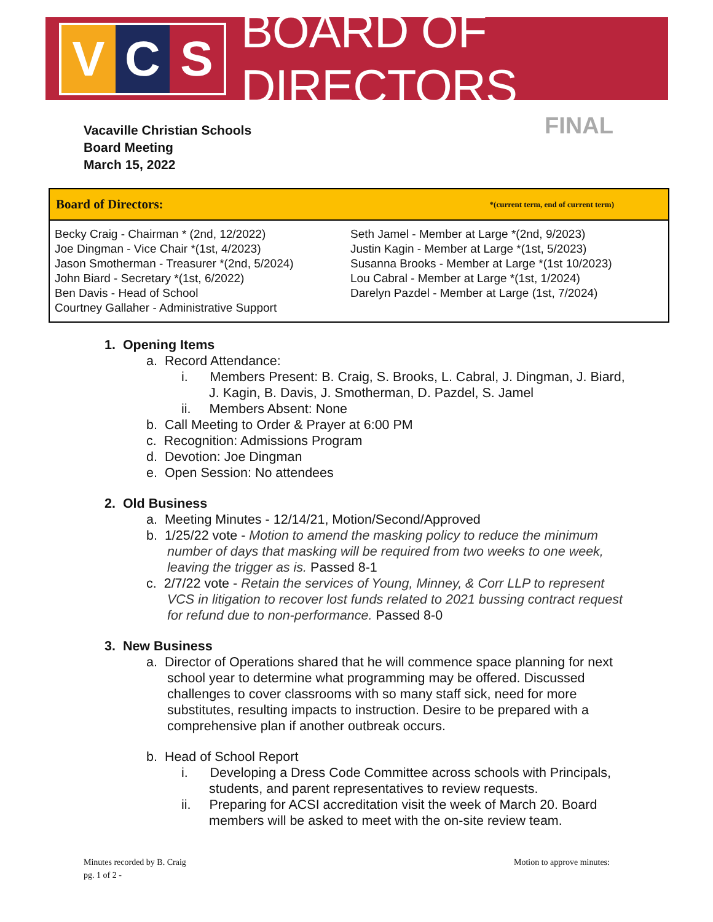V C S
BOARD OF DIRECTORS
Vacaville Christian Schools
Board Meeting
March 15, 2022
FINAL
Board of Directors: *(current term, end of current term)
| Becky Craig - Chairman * (2nd, 12/2022) | Seth Jamel - Member at Large *(2nd, 9/2023) |
| Joe Dingman - Vice Chair *(1st, 4/2023) | Justin Kagin - Member at Large *(1st, 5/2023) |
| Jason Smotherman - Treasurer *(2nd, 5/2024) | Susanna Brooks - Member at Large *(1st 10/2023) |
| John Biard - Secretary *(1st, 6/2022) | Lou Cabral - Member at Large *(1st, 1/2024) |
| Ben Davis - Head of School | Darelyn Pazdel - Member at Large (1st, 7/2024) |
| Courtney Gallaher - Administrative Support | |
1. Opening Items
a. Record Attendance:
i. Members Present: B. Craig, S. Brooks, L. Cabral, J. Dingman, J. Biard, J. Kagin, B. Davis, J. Smotherman, D. Pazdel, S. Jamel
ii. Members Absent: None
b. Call Meeting to Order & Prayer at 6:00 PM
c. Recognition: Admissions Program
d. Devotion: Joe Dingman
e. Open Session: No attendees
2. Old Business
a. Meeting Minutes - 12/14/21, Motion/Second/Approved
b. 1/25/22 vote - Motion to amend the masking policy to reduce the minimum number of days that masking will be required from two weeks to one week, leaving the trigger as is. Passed 8-1
c. 2/7/22 vote - Retain the services of Young, Minney, & Corr LLP to represent VCS in litigation to recover lost funds related to 2021 bussing contract request for refund due to non-performance. Passed 8-0
3. New Business
a. Director of Operations shared that he will commence space planning for next school year to determine what programming may be offered. Discussed challenges to cover classrooms with so many staff sick, need for more substitutes, resulting impacts to instruction. Desire to be prepared with a comprehensive plan if another outbreak occurs.
b. Head of School Report
i. Developing a Dress Code Committee across schools with Principals, students, and parent representatives to review requests.
ii. Preparing for ACSI accreditation visit the week of March 20. Board members will be asked to meet with the on-site review team.
Minutes recorded by B. Craig
pg. 1 of 2 -
Motion to approve minutes: